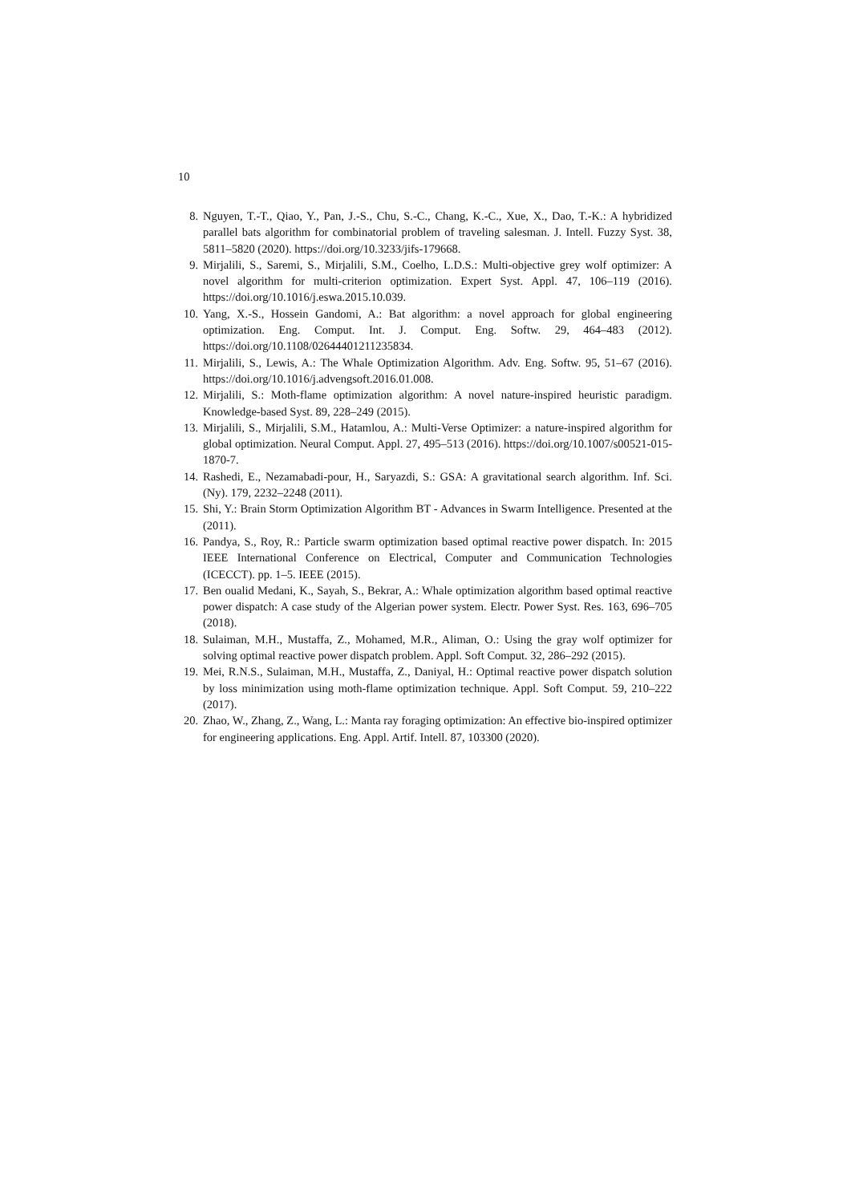10
8. Nguyen, T.-T., Qiao, Y., Pan, J.-S., Chu, S.-C., Chang, K.-C., Xue, X., Dao, T.-K.: A hybridized parallel bats algorithm for combinatorial problem of traveling salesman. J. Intell. Fuzzy Syst. 38, 5811–5820 (2020). https://doi.org/10.3233/jifs-179668.
9. Mirjalili, S., Saremi, S., Mirjalili, S.M., Coelho, L.D.S.: Multi-objective grey wolf optimizer: A novel algorithm for multi-criterion optimization. Expert Syst. Appl. 47, 106–119 (2016). https://doi.org/10.1016/j.eswa.2015.10.039.
10. Yang, X.-S., Hossein Gandomi, A.: Bat algorithm: a novel approach for global engineering optimization. Eng. Comput. Int. J. Comput. Eng. Softw. 29, 464–483 (2012). https://doi.org/10.1108/02644401211235834.
11. Mirjalili, S., Lewis, A.: The Whale Optimization Algorithm. Adv. Eng. Softw. 95, 51–67 (2016). https://doi.org/10.1016/j.advengsoft.2016.01.008.
12. Mirjalili, S.: Moth-flame optimization algorithm: A novel nature-inspired heuristic paradigm. Knowledge-based Syst. 89, 228–249 (2015).
13. Mirjalili, S., Mirjalili, S.M., Hatamlou, A.: Multi-Verse Optimizer: a nature-inspired algorithm for global optimization. Neural Comput. Appl. 27, 495–513 (2016). https://doi.org/10.1007/s00521-015-1870-7.
14. Rashedi, E., Nezamabadi-pour, H., Saryazdi, S.: GSA: A gravitational search algorithm. Inf. Sci. (Ny). 179, 2232–2248 (2011).
15. Shi, Y.: Brain Storm Optimization Algorithm BT - Advances in Swarm Intelligence. Presented at the (2011).
16. Pandya, S., Roy, R.: Particle swarm optimization based optimal reactive power dispatch. In: 2015 IEEE International Conference on Electrical, Computer and Communication Technologies (ICECCT). pp. 1–5. IEEE (2015).
17. Ben oualid Medani, K., Sayah, S., Bekrar, A.: Whale optimization algorithm based optimal reactive power dispatch: A case study of the Algerian power system. Electr. Power Syst. Res. 163, 696–705 (2018).
18. Sulaiman, M.H., Mustaffa, Z., Mohamed, M.R., Aliman, O.: Using the gray wolf optimizer for solving optimal reactive power dispatch problem. Appl. Soft Comput. 32, 286–292 (2015).
19. Mei, R.N.S., Sulaiman, M.H., Mustaffa, Z., Daniyal, H.: Optimal reactive power dispatch solution by loss minimization using moth-flame optimization technique. Appl. Soft Comput. 59, 210–222 (2017).
20. Zhao, W., Zhang, Z., Wang, L.: Manta ray foraging optimization: An effective bio-inspired optimizer for engineering applications. Eng. Appl. Artif. Intell. 87, 103300 (2020).